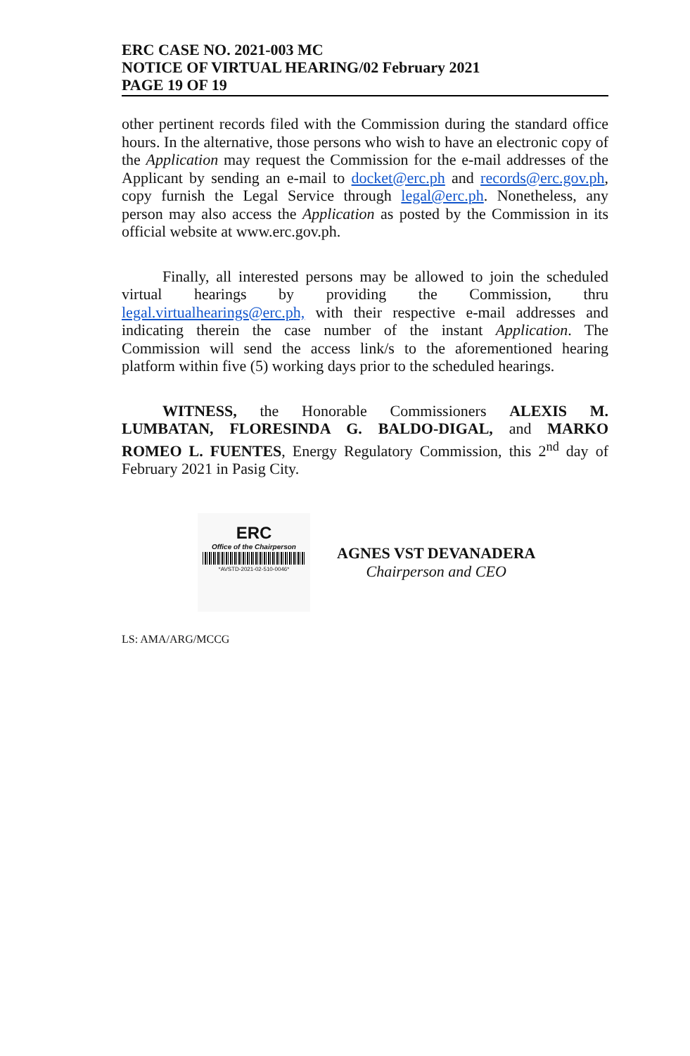ERC CASE NO. 2021-003 MC
NOTICE OF VIRTUAL HEARING/02 February 2021
PAGE 19 OF 19
other pertinent records filed with the Commission during the standard office hours. In the alternative, those persons who wish to have an electronic copy of the Application may request the Commission for the e-mail addresses of the Applicant by sending an e-mail to docket@erc.ph and records@erc.gov.ph, copy furnish the Legal Service through legal@erc.ph. Nonetheless, any person may also access the Application as posted by the Commission in its official website at www.erc.gov.ph.
Finally, all interested persons may be allowed to join the scheduled virtual hearings by providing the Commission, thru legal.virtualhearings@erc.ph, with their respective e-mail addresses and indicating therein the case number of the instant Application. The Commission will send the access link/s to the aforementioned hearing platform within five (5) working days prior to the scheduled hearings.
WITNESS, the Honorable Commissioners ALEXIS M. LUMBATAN, FLORESINDA G. BALDO-DIGAL, and MARKO ROMEO L. FUENTES, Energy Regulatory Commission, this 2<sup>nd</sup> day of February 2021 in Pasig City.
ERC
Office of the Chairperson
*AVSTD-2021-02-510-0046*
AGNES VST DEVANADERA
Chairperson and CEO
LS: AMA/ARG/MCCG